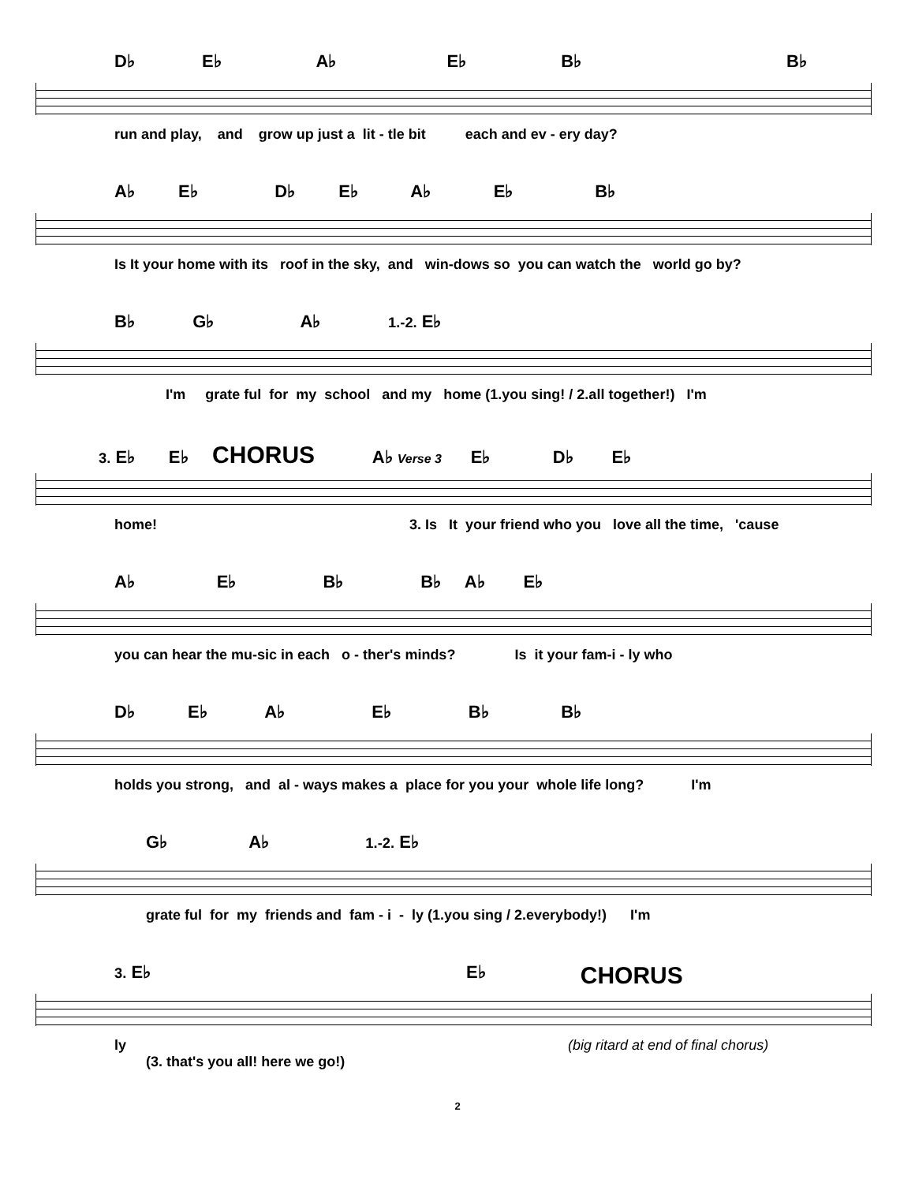D♭ E♭ A♭ E♭ B♭ B♭
run and play, and grow up just a lit - tle bit each and ev - ery day?
A♭ E♭ D♭ E♭ A♭ E♭ B♭
Is It your home with its roof in the sky, and win-dows so you can watch the world go by?
B♭ G♭ A♭ 1.-2. E♭
I'm grate ful for my school and my home (1.you sing! / 2.all together!) I'm
3. E♭ E♭ CHORUS A♭ Verse 3 E♭ D♭ E♭
home! 3. Is It your friend who you love all the time, 'cause
A♭ E♭ B♭ B♭ A♭ E♭
you can hear the mu-sic in each o - ther's minds? Is it your fam-i - ly who
D♭ E♭ A♭ E♭ B♭ B♭
holds you strong, and al - ways makes a place for you your whole life long? I'm
G♭ A♭ 1.-2. E♭
grate ful for my friends and fam - i - ly (1.you sing / 2.everybody!) I'm
3. E♭ E♭ CHORUS
ly (big ritard at end of final chorus)
(3. that's you all! here we go!)
2